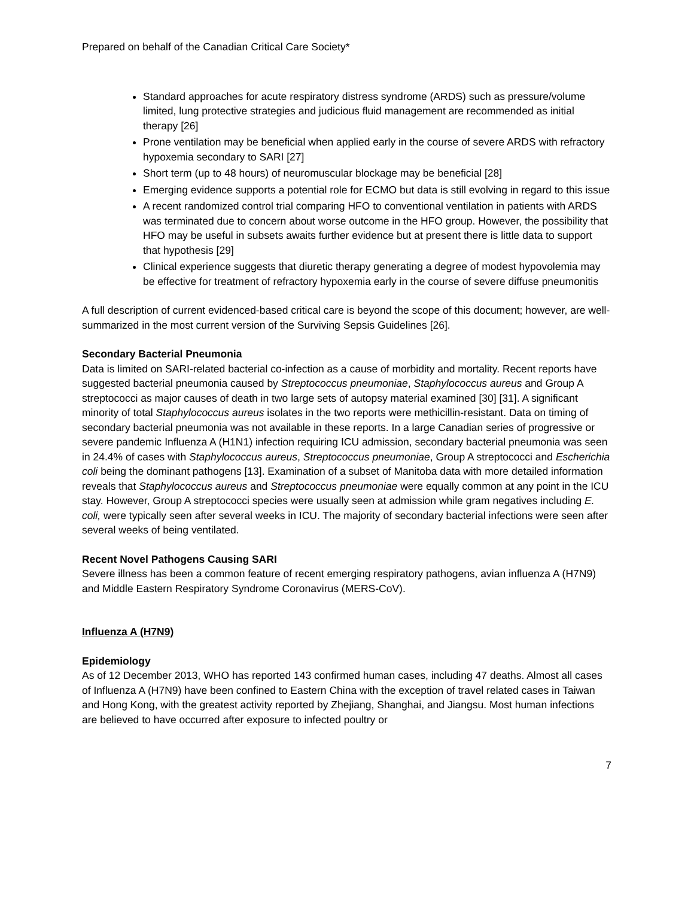Prepared on behalf of the Canadian Critical Care Society*
Standard approaches for acute respiratory distress syndrome (ARDS) such as pressure/volume limited, lung protective strategies and judicious fluid management are recommended as initial therapy [26]
Prone ventilation may be beneficial when applied early in the course of severe ARDS with refractory hypoxemia secondary to SARI [27]
Short term (up to 48 hours) of neuromuscular blockage may be beneficial [28]
Emerging evidence supports a potential role for ECMO but data is still evolving in regard to this issue
A recent randomized control trial comparing HFO to conventional ventilation in patients with ARDS was terminated due to concern about worse outcome in the HFO group. However, the possibility that HFO may be useful in subsets awaits further evidence but at present there is little data to support that hypothesis [29]
Clinical experience suggests that diuretic therapy generating a degree of modest hypovolemia may be effective for treatment of refractory hypoxemia early in the course of severe diffuse pneumonitis
A full description of current evidenced-based critical care is beyond the scope of this document; however, are well-summarized in the most current version of the Surviving Sepsis Guidelines [26].
Secondary Bacterial Pneumonia
Data is limited on SARI-related bacterial co-infection as a cause of morbidity and mortality. Recent reports have suggested bacterial pneumonia caused by Streptococcus pneumoniae, Staphylococcus aureus and Group A streptococci as major causes of death in two large sets of autopsy material examined [30] [31]. A significant minority of total Staphylococcus aureus isolates in the two reports were methicillin-resistant. Data on timing of secondary bacterial pneumonia was not available in these reports. In a large Canadian series of progressive or severe pandemic Influenza A (H1N1) infection requiring ICU admission, secondary bacterial pneumonia was seen in 24.4% of cases with Staphylococcus aureus, Streptococcus pneumoniae, Group A streptococci and Escherichia coli being the dominant pathogens [13]. Examination of a subset of Manitoba data with more detailed information reveals that Staphylococcus aureus and Streptococcus pneumoniae were equally common at any point in the ICU stay. However, Group A streptococci species were usually seen at admission while gram negatives including E. coli, were typically seen after several weeks in ICU. The majority of secondary bacterial infections were seen after several weeks of being ventilated.
Recent Novel Pathogens Causing SARI
Severe illness has been a common feature of recent emerging respiratory pathogens, avian influenza A (H7N9) and Middle Eastern Respiratory Syndrome Coronavirus (MERS-CoV).
Influenza A (H7N9)
Epidemiology
As of 12 December 2013, WHO has reported 143 confirmed human cases, including 47 deaths. Almost all cases of Influenza A (H7N9) have been confined to Eastern China with the exception of travel related cases in Taiwan and Hong Kong, with the greatest activity reported by Zhejiang, Shanghai, and Jiangsu. Most human infections are believed to have occurred after exposure to infected poultry or
7